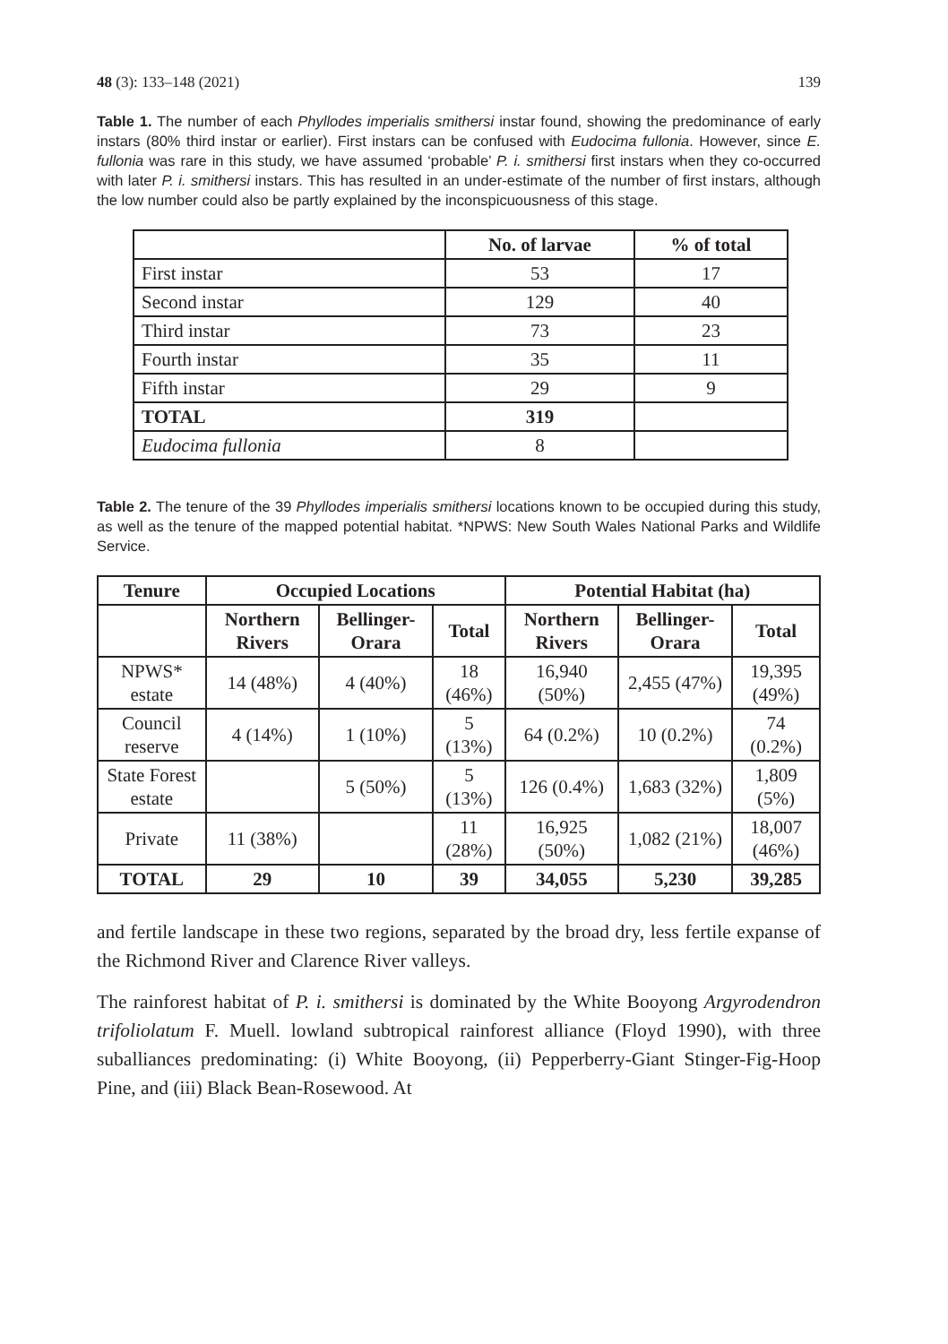48 (3): 133–148 (2021) 139
Table 1. The number of each Phyllodes imperialis smithersi instar found, showing the predominance of early instars (80% third instar or earlier). First instars can be confused with Eudocima fullonia. However, since E. fullonia was rare in this study, we have assumed ‘probable’ P. i. smithersi first instars when they co-occurred with later P. i. smithersi instars. This has resulted in an under-estimate of the number of first instars, although the low number could also be partly explained by the inconspicuousness of this stage.
| | No. of larvae | % of total |
| --- | --- | --- |
| First instar | 53 | 17 |
| Second instar | 129 | 40 |
| Third instar | 73 | 23 |
| Fourth instar | 35 | 11 |
| Fifth instar | 29 | 9 |
| TOTAL | 319 | |
| Eudocima fullonia | 8 | |
Table 2. The tenure of the 39 Phyllodes imperialis smithersi locations known to be occupied during this study, as well as the tenure of the mapped potential habitat. *NPWS: New South Wales National Parks and Wildlife Service.
| Tenure | Occupied Locations | | | Potential Habitat (ha) | | |
| --- | --- | --- | --- | --- | --- | --- |
| | Northern Rivers | Bellinger-Orara | Total | Northern Rivers | Bellinger-Orara | Total |
| NPWS* estate | 14 (48%) | 4 (40%) | 18 (46%) | 16,940 (50%) | 2,455 (47%) | 19,395 (49%) |
| Council reserve | 4 (14%) | 1 (10%) | 5 (13%) | 64 (0.2%) | 10 (0.2%) | 74 (0.2%) |
| State Forest estate | | 5 (50%) | 5 (13%) | 126 (0.4%) | 1,683 (32%) | 1,809 (5%) |
| Private | 11 (38%) | | 11 (28%) | 16,925 (50%) | 1,082 (21%) | 18,007 (46%) |
| TOTAL | 29 | 10 | 39 | 34,055 | 5,230 | 39,285 |
and fertile landscape in these two regions, separated by the broad dry, less fertile expanse of the Richmond River and Clarence River valleys.
The rainforest habitat of P. i. smithersi is dominated by the White Booyong Argyrodendron trifoliolatum F. Muell. lowland subtropical rainforest alliance (Floyd 1990), with three suballiances predominating: (i) White Booyong, (ii) Pepperberry-Giant Stinger-Fig-Hoop Pine, and (iii) Black Bean-Rosewood. At